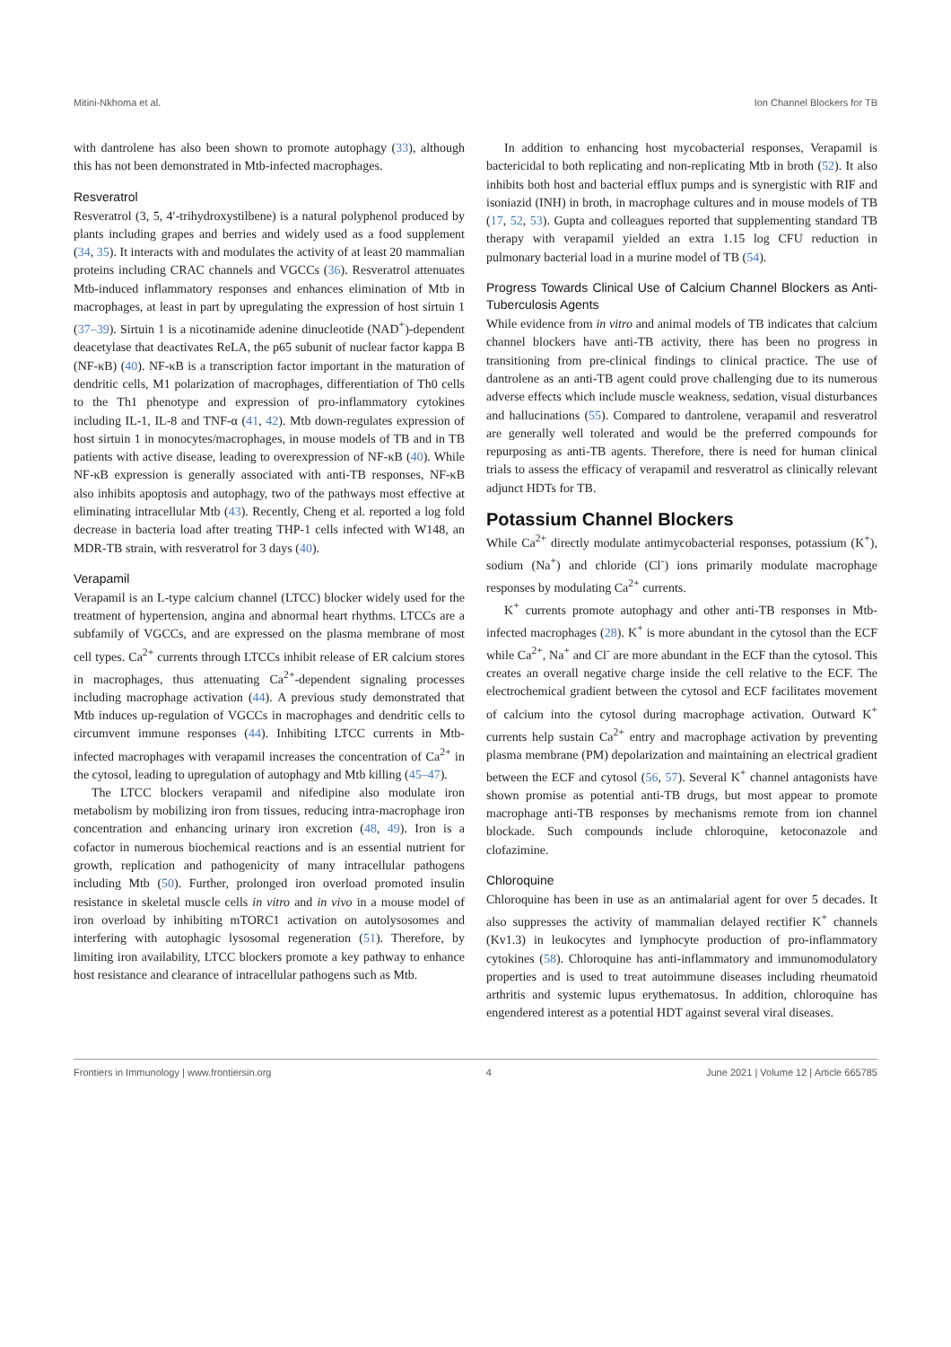Mitini-Nkhoma et al. Ion Channel Blockers for TB
with dantrolene has also been shown to promote autophagy (33), although this has not been demonstrated in Mtb-infected macrophages.
Resveratrol
Resveratrol (3, 5, 4′-trihydroxystilbene) is a natural polyphenol produced by plants including grapes and berries and widely used as a food supplement (34, 35). It interacts with and modulates the activity of at least 20 mammalian proteins including CRAC channels and VGCCs (36). Resveratrol attenuates Mtb-induced inflammatory responses and enhances elimination of Mtb in macrophages, at least in part by upregulating the expression of host sirtuin 1 (37–39). Sirtuin 1 is a nicotinamide adenine dinucleotide (NAD<sup>+</sup>)-dependent deacetylase that deactivates ReLA, the p65 subunit of nuclear factor kappa B (NF-κB) (40). NF-κB is a transcription factor important in the maturation of dendritic cells, M1 polarization of macrophages, differentiation of Th0 cells to the Th1 phenotype and expression of pro-inflammatory cytokines including IL-1, IL-8 and TNF-α (41, 42). Mtb down-regulates expression of host sirtuin 1 in monocytes/macrophages, in mouse models of TB and in TB patients with active disease, leading to overexpression of NF-κB (40). While NF-κB expression is generally associated with anti-TB responses, NF-κB also inhibits apoptosis and autophagy, two of the pathways most effective at eliminating intracellular Mtb (43). Recently, Cheng et al. reported a log fold decrease in bacteria load after treating THP-1 cells infected with W148, an MDR-TB strain, with resveratrol for 3 days (40).
Verapamil
Verapamil is an L-type calcium channel (LTCC) blocker widely used for the treatment of hypertension, angina and abnormal heart rhythms. LTCCs are a subfamily of VGCCs, and are expressed on the plasma membrane of most cell types. Ca<sup>2+</sup> currents through LTCCs inhibit release of ER calcium stores in macrophages, thus attenuating Ca<sup>2+</sup>-dependent signaling processes including macrophage activation (44). A previous study demonstrated that Mtb induces up-regulation of VGCCs in macrophages and dendritic cells to circumvent immune responses (44). Inhibiting LTCC currents in Mtb-infected macrophages with verapamil increases the concentration of Ca<sup>2+</sup> in the cytosol, leading to upregulation of autophagy and Mtb killing (45–47).
The LTCC blockers verapamil and nifedipine also modulate iron metabolism by mobilizing iron from tissues, reducing intra-macrophage iron concentration and enhancing urinary iron excretion (48, 49). Iron is a cofactor in numerous biochemical reactions and is an essential nutrient for growth, replication and pathogenicity of many intracellular pathogens including Mtb (50). Further, prolonged iron overload promoted insulin resistance in skeletal muscle cells in vitro and in vivo in a mouse model of iron overload by inhibiting mTORC1 activation on autolysosomes and interfering with autophagic lysosomal regeneration (51). Therefore, by limiting iron availability, LTCC blockers promote a key pathway to enhance host resistance and clearance of intracellular pathogens such as Mtb.
In addition to enhancing host mycobacterial responses, Verapamil is bactericidal to both replicating and non-replicating Mtb in broth (52). It also inhibits both host and bacterial efflux pumps and is synergistic with RIF and isoniazid (INH) in broth, in macrophage cultures and in mouse models of TB (17, 52, 53). Gupta and colleagues reported that supplementing standard TB therapy with verapamil yielded an extra 1.15 log CFU reduction in pulmonary bacterial load in a murine model of TB (54).
Progress Towards Clinical Use of Calcium Channel Blockers as Anti-Tuberculosis Agents
While evidence from in vitro and animal models of TB indicates that calcium channel blockers have anti-TB activity, there has been no progress in transitioning from pre-clinical findings to clinical practice. The use of dantrolene as an anti-TB agent could prove challenging due to its numerous adverse effects which include muscle weakness, sedation, visual disturbances and hallucinations (55). Compared to dantrolene, verapamil and resveratrol are generally well tolerated and would be the preferred compounds for repurposing as anti-TB agents. Therefore, there is need for human clinical trials to assess the efficacy of verapamil and resveratrol as clinically relevant adjunct HDTs for TB.
Potassium Channel Blockers
While Ca<sup>2+</sup> directly modulate antimycobacterial responses, potassium (K<sup>+</sup>), sodium (Na<sup>+</sup>) and chloride (Cl<sup>-</sup>) ions primarily modulate macrophage responses by modulating Ca<sup>2+</sup> currents.
K<sup>+</sup> currents promote autophagy and other anti-TB responses in Mtb-infected macrophages (28). K<sup>+</sup> is more abundant in the cytosol than the ECF while Ca<sup>2+</sup>, Na<sup>+</sup> and Cl<sup>-</sup> are more abundant in the ECF than the cytosol. This creates an overall negative charge inside the cell relative to the ECF. The electrochemical gradient between the cytosol and ECF facilitates movement of calcium into the cytosol during macrophage activation. Outward K<sup>+</sup> currents help sustain Ca<sup>2+</sup> entry and macrophage activation by preventing plasma membrane (PM) depolarization and maintaining an electrical gradient between the ECF and cytosol (56, 57). Several K<sup>+</sup> channel antagonists have shown promise as potential anti-TB drugs, but most appear to promote macrophage anti-TB responses by mechanisms remote from ion channel blockade. Such compounds include chloroquine, ketoconazole and clofazimine.
Chloroquine
Chloroquine has been in use as an antimalarial agent for over 5 decades. It also suppresses the activity of mammalian delayed rectifier K<sup>+</sup> channels (Kv1.3) in leukocytes and lymphocyte production of pro-inflammatory cytokines (58). Chloroquine has anti-inflammatory and immunomodulatory properties and is used to treat autoimmune diseases including rheumatoid arthritis and systemic lupus erythematosus. In addition, chloroquine has engendered interest as a potential HDT against several viral diseases.
Frontiers in Immunology | www.frontiersin.org 4 June 2021 | Volume 12 | Article 665785